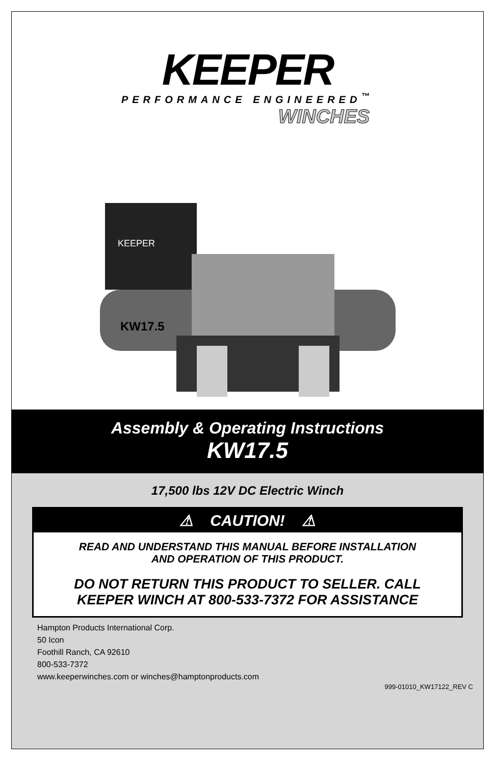KEEPER
PERFORMANCE ENGINEERED<sup>™</sup>
WINCHES
KEEPER
KW17.5
Assembly & Operating Instructions
KW17.5
17,500 lbs 12V DC Electric Winch
⚠ CAUTION! ⚠
READ AND UNDERSTAND THIS MANUAL BEFORE INSTALLATION
AND OPERATION OF THIS PRODUCT.
DO NOT RETURN THIS PRODUCT TO SELLER. CALL
KEEPER WINCH AT 800-533-7372 FOR ASSISTANCE
Hampton Products International Corp.
50 Icon
Foothill Ranch, CA 92610
800-533-7372
www.keeperwinches.com or winches@hamptonproducts.com
999-01010_KW17122_REV C